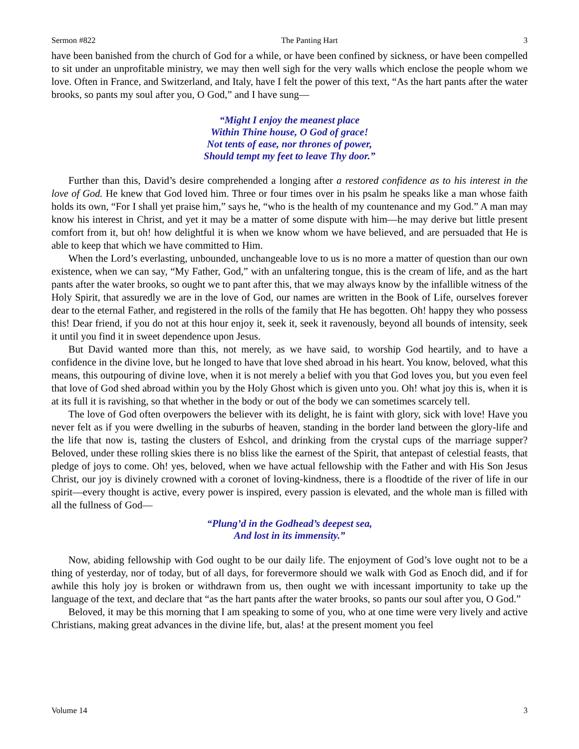Sermon #822 The Panting Hart 3
have been banished from the church of God for a while, or have been confined by sickness, or have been compelled to sit under an unprofitable ministry, we may then well sigh for the very walls which enclose the people whom we love. Often in France, and Switzerland, and Italy, have I felt the power of this text, “As the hart pants after the water brooks, so pants my soul after you, O God,” and I have sung—
“Might I enjoy the meanest place
Within Thine house, O God of grace!
Not tents of ease, nor thrones of power,
Should tempt my feet to leave Thy door.”
Further than this, David’s desire comprehended a longing after a restored confidence as to his interest in the love of God. He knew that God loved him. Three or four times over in his psalm he speaks like a man whose faith holds its own, “For I shall yet praise him,” says he, “who is the health of my countenance and my God.” A man may know his interest in Christ, and yet it may be a matter of some dispute with him—he may derive but little present comfort from it, but oh! how delightful it is when we know whom we have believed, and are persuaded that He is able to keep that which we have committed to Him.
When the Lord’s everlasting, unbounded, unchangeable love to us is no more a matter of question than our own existence, when we can say, “My Father, God,” with an unfaltering tongue, this is the cream of life, and as the hart pants after the water brooks, so ought we to pant after this, that we may always know by the infallible witness of the Holy Spirit, that assuredly we are in the love of God, our names are written in the Book of Life, ourselves forever dear to the eternal Father, and registered in the rolls of the family that He has begotten. Oh! happy they who possess this! Dear friend, if you do not at this hour enjoy it, seek it, seek it ravenously, beyond all bounds of intensity, seek it until you find it in sweet dependence upon Jesus.
But David wanted more than this, not merely, as we have said, to worship God heartily, and to have a confidence in the divine love, but he longed to have that love shed abroad in his heart. You know, beloved, what this means, this outpouring of divine love, when it is not merely a belief with you that God loves you, but you even feel that love of God shed abroad within you by the Holy Ghost which is given unto you. Oh! what joy this is, when it is at its full it is ravishing, so that whether in the body or out of the body we can sometimes scarcely tell.
The love of God often overpowers the believer with its delight, he is faint with glory, sick with love! Have you never felt as if you were dwelling in the suburbs of heaven, standing in the border land between the glory-life and the life that now is, tasting the clusters of Eshcol, and drinking from the crystal cups of the marriage supper? Beloved, under these rolling skies there is no bliss like the earnest of the Spirit, that antepast of celestial feasts, that pledge of joys to come. Oh! yes, beloved, when we have actual fellowship with the Father and with His Son Jesus Christ, our joy is divinely crowned with a coronet of loving-kindness, there is a floodtide of the river of life in our spirit—every thought is active, every power is inspired, every passion is elevated, and the whole man is filled with all the fullness of God—
“Plung’d in the Godhead’s deepest sea,
And lost in its immensity.”
Now, abiding fellowship with God ought to be our daily life. The enjoyment of God’s love ought not to be a thing of yesterday, nor of today, but of all days, for forevermore should we walk with God as Enoch did, and if for awhile this holy joy is broken or withdrawn from us, then ought we with incessant importunity to take up the language of the text, and declare that “as the hart pants after the water brooks, so pants our soul after you, O God.”
Beloved, it may be this morning that I am speaking to some of you, who at one time were very lively and active Christians, making great advances in the divine life, but, alas! at the present moment you feel
Volume 14 3